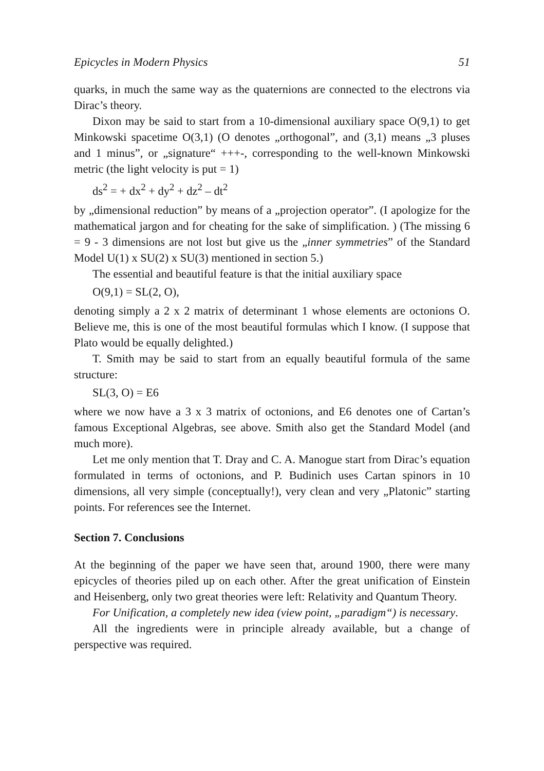Epicycles in Modern Physics 51
quarks, in much the same way as the quaternions are connected to the electrons via Dirac’s theory.
Dixon may be said to start from a 10-dimensional auxiliary space O(9,1) to get Minkowski spacetime O(3,1) (O denotes „orthogonal”, and (3,1) means „3 pluses and 1 minus”, or „signature“ +++-, corresponding to the well-known Minkowski metric (the light velocity is put = 1)
ds<sup>2</sup> = + dx<sup>2</sup> + dy<sup>2</sup> + dz<sup>2</sup> – dt<sup>2</sup>
by „dimensional reduction” by means of a „projection operator”. (I apologize for the mathematical jargon and for cheating for the sake of simplification. ) (The missing 6 = 9 - 3 dimensions are not lost but give us the „inner symmetries” of the Standard Model U(1) x SU(2) x SU(3) mentioned in section 5.)
The essential and beautiful feature is that the initial auxiliary space
O(9,1) = SL(2, O),
denoting simply a 2 x 2 matrix of determinant 1 whose elements are octonions O. Believe me, this is one of the most beautiful formulas which I know. (I suppose that Plato would be equally delighted.)
T. Smith may be said to start from an equally beautiful formula of the same structure:
SL(3, O) = E6
where we now have a 3 x 3 matrix of octonions, and E6 denotes one of Cartan’s famous Exceptional Algebras, see above. Smith also get the Standard Model (and much more).
Let me only mention that T. Dray and C. A. Manogue start from Dirac’s equation formulated in terms of octonions, and P. Budinich uses Cartan spinors in 10 dimensions, all very simple (conceptually!), very clean and very „Platonic” starting points. For references see the Internet.
Section 7. Conclusions
At the beginning of the paper we have seen that, around 1900, there were many epicycles of theories piled up on each other. After the great unification of Einstein and Heisenberg, only two great theories were left: Relativity and Quantum Theory.
For Unification, a completely new idea (view point, „paradigm“) is necessary.
All the ingredients were in principle already available, but a change of perspective was required.